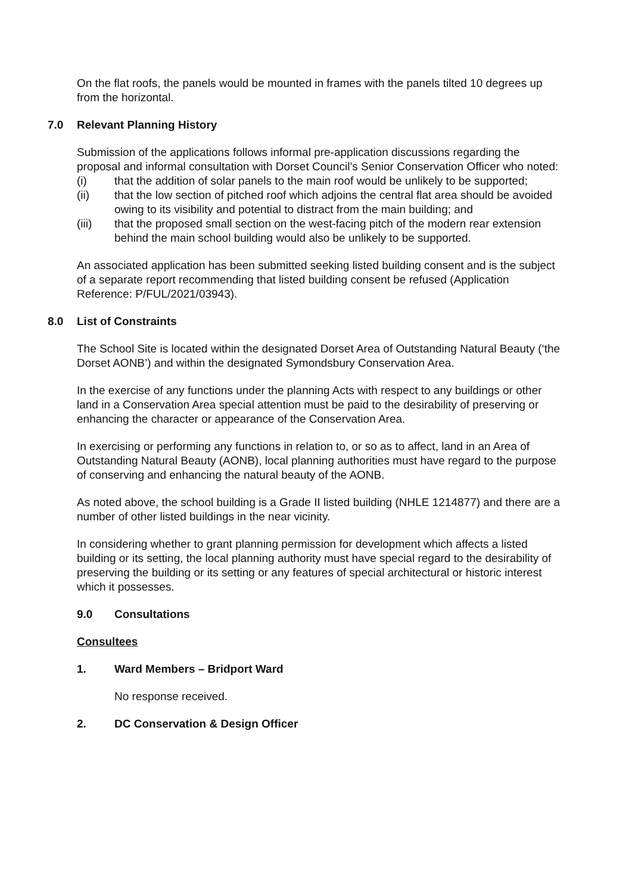On the flat roofs, the panels would be mounted in frames with the panels tilted 10 degrees up from the horizontal.
7.0 Relevant Planning History
Submission of the applications follows informal pre-application discussions regarding the proposal and informal consultation with Dorset Council’s Senior Conservation Officer who noted:
(i) that the addition of solar panels to the main roof would be unlikely to be supported;
(ii) that the low section of pitched roof which adjoins the central flat area should be avoided owing to its visibility and potential to distract from the main building; and
(iii) that the proposed small section on the west-facing pitch of the modern rear extension behind the main school building would also be unlikely to be supported.
An associated application has been submitted seeking listed building consent and is the subject of a separate report recommending that listed building consent be refused (Application Reference: P/FUL/2021/03943).
8.0 List of Constraints
The School Site is located within the designated Dorset Area of Outstanding Natural Beauty (‘the Dorset AONB’) and within the designated Symondsbury Conservation Area.
In the exercise of any functions under the planning Acts with respect to any buildings or other land in a Conservation Area special attention must be paid to the desirability of preserving or enhancing the character or appearance of the Conservation Area.
In exercising or performing any functions in relation to, or so as to affect, land in an Area of Outstanding Natural Beauty (AONB), local planning authorities must have regard to the purpose of conserving and enhancing the natural beauty of the AONB.
As noted above, the school building is a Grade II listed building (NHLE 1214877) and there are a number of other listed buildings in the near vicinity.
In considering whether to grant planning permission for development which affects a listed building or its setting, the local planning authority must have special regard to the desirability of preserving the building or its setting or any features of special architectural or historic interest which it possesses.
9.0 Consultations
Consultees
1. Ward Members – Bridport Ward
No response received.
2. DC Conservation & Design Officer